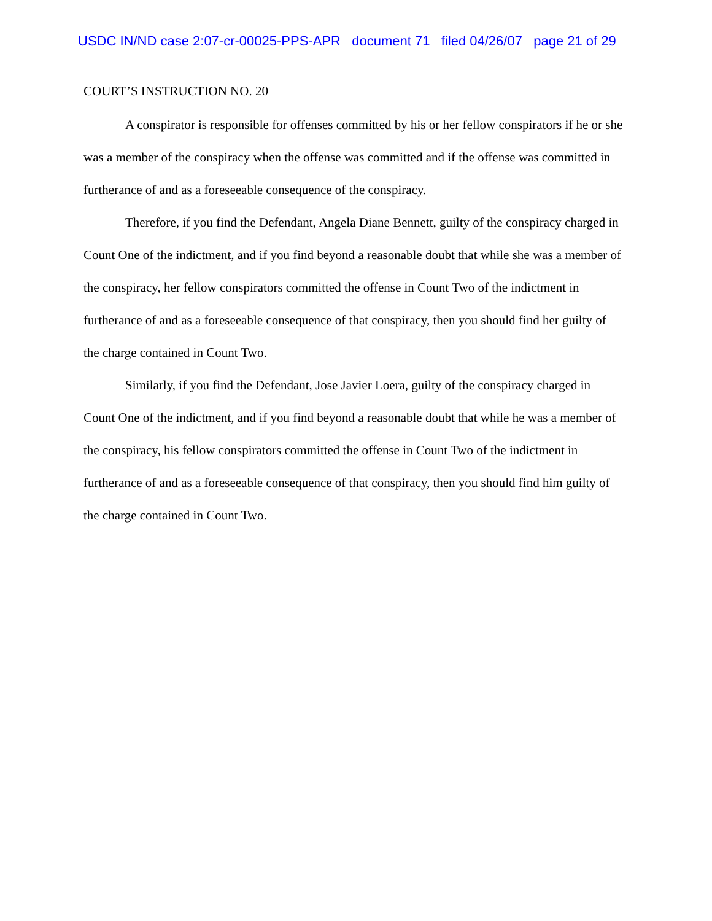USDC IN/ND case 2:07-cr-00025-PPS-APR document 71 filed 04/26/07 page 21 of 29
COURT’S INSTRUCTION NO. 20
A conspirator is responsible for offenses committed by his or her fellow conspirators if he or she was a member of the conspiracy when the offense was committed and if the offense was committed in furtherance of and as a foreseeable consequence of the conspiracy.
Therefore, if you find the Defendant, Angela Diane Bennett, guilty of the conspiracy charged in Count One of the indictment, and if you find beyond a reasonable doubt that while she was a member of the conspiracy, her fellow conspirators committed the offense in Count Two of the indictment in furtherance of and as a foreseeable consequence of that conspiracy, then you should find her guilty of the charge contained in Count Two.
Similarly, if you find the Defendant, Jose Javier Loera, guilty of the conspiracy charged in Count One of the indictment, and if you find beyond a reasonable doubt that while he was a member of the conspiracy, his fellow conspirators committed the offense in Count Two of the indictment in furtherance of and as a foreseeable consequence of that conspiracy, then you should find him guilty of the charge contained in Count Two.